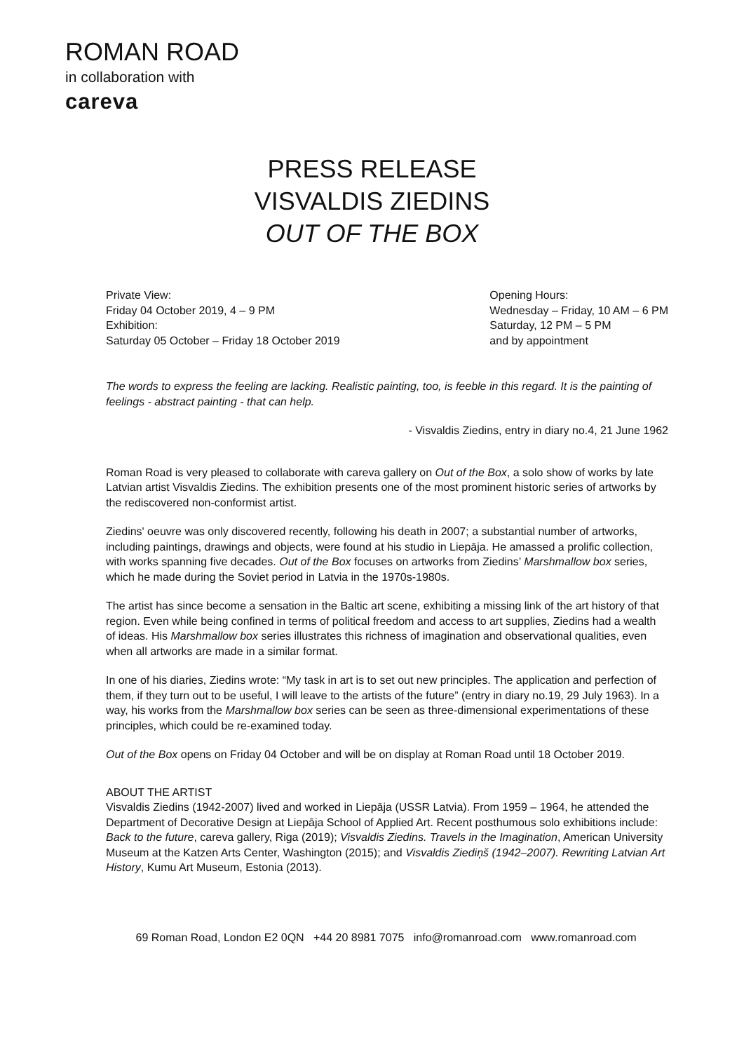ROMAN ROAD
in collaboration with
careva
PRESS RELEASE
VISVALDIS ZIEDINS
OUT OF THE BOX
Private View:
Friday 04 October 2019, 4 – 9 PM
Exhibition:
Saturday 05 October – Friday 18 October 2019
Opening Hours:
Wednesday – Friday, 10 AM – 6 PM
Saturday, 12 PM – 5 PM
and by appointment
The words to express the feeling are lacking. Realistic painting, too, is feeble in this regard. It is the painting of feelings - abstract painting - that can help.
- Visvaldis Ziedins, entry in diary no.4, 21 June 1962
Roman Road is very pleased to collaborate with careva gallery on Out of the Box, a solo show of works by late Latvian artist Visvaldis Ziedins. The exhibition presents one of the most prominent historic series of artworks by the rediscovered non-conformist artist.
Ziedins' oeuvre was only discovered recently, following his death in 2007; a substantial number of artworks, including paintings, drawings and objects, were found at his studio in Liepāja. He amassed a prolific collection, with works spanning five decades. Out of the Box focuses on artworks from Ziedins’ Marshmallow box series, which he made during the Soviet period in Latvia in the 1970s-1980s.
The artist has since become a sensation in the Baltic art scene, exhibiting a missing link of the art history of that region. Even while being confined in terms of political freedom and access to art supplies, Ziedins had a wealth of ideas. His Marshmallow box series illustrates this richness of imagination and observational qualities, even when all artworks are made in a similar format.
In one of his diaries, Ziedins wrote: “My task in art is to set out new principles. The application and perfection of them, if they turn out to be useful, I will leave to the artists of the future” (entry in diary no.19, 29 July 1963). In a way, his works from the Marshmallow box series can be seen as three-dimensional experimentations of these principles, which could be re-examined today.
Out of the Box opens on Friday 04 October and will be on display at Roman Road until 18 October 2019.
ABOUT THE ARTIST
Visvaldis Ziedins (1942-2007) lived and worked in Liepāja (USSR Latvia). From 1959 – 1964, he attended the Department of Decorative Design at Liepāja School of Applied Art. Recent posthumous solo exhibitions include: Back to the future, careva gallery, Riga (2019); Visvaldis Ziedins. Travels in the Imagination, American University Museum at the Katzen Arts Center, Washington (2015); and Visvaldis Ziediņš (1942–2007). Rewriting Latvian Art History, Kumu Art Museum, Estonia (2013).
69 Roman Road, London E2 0QN +44 20 8981 7075 info@romanroad.com www.romanroad.com